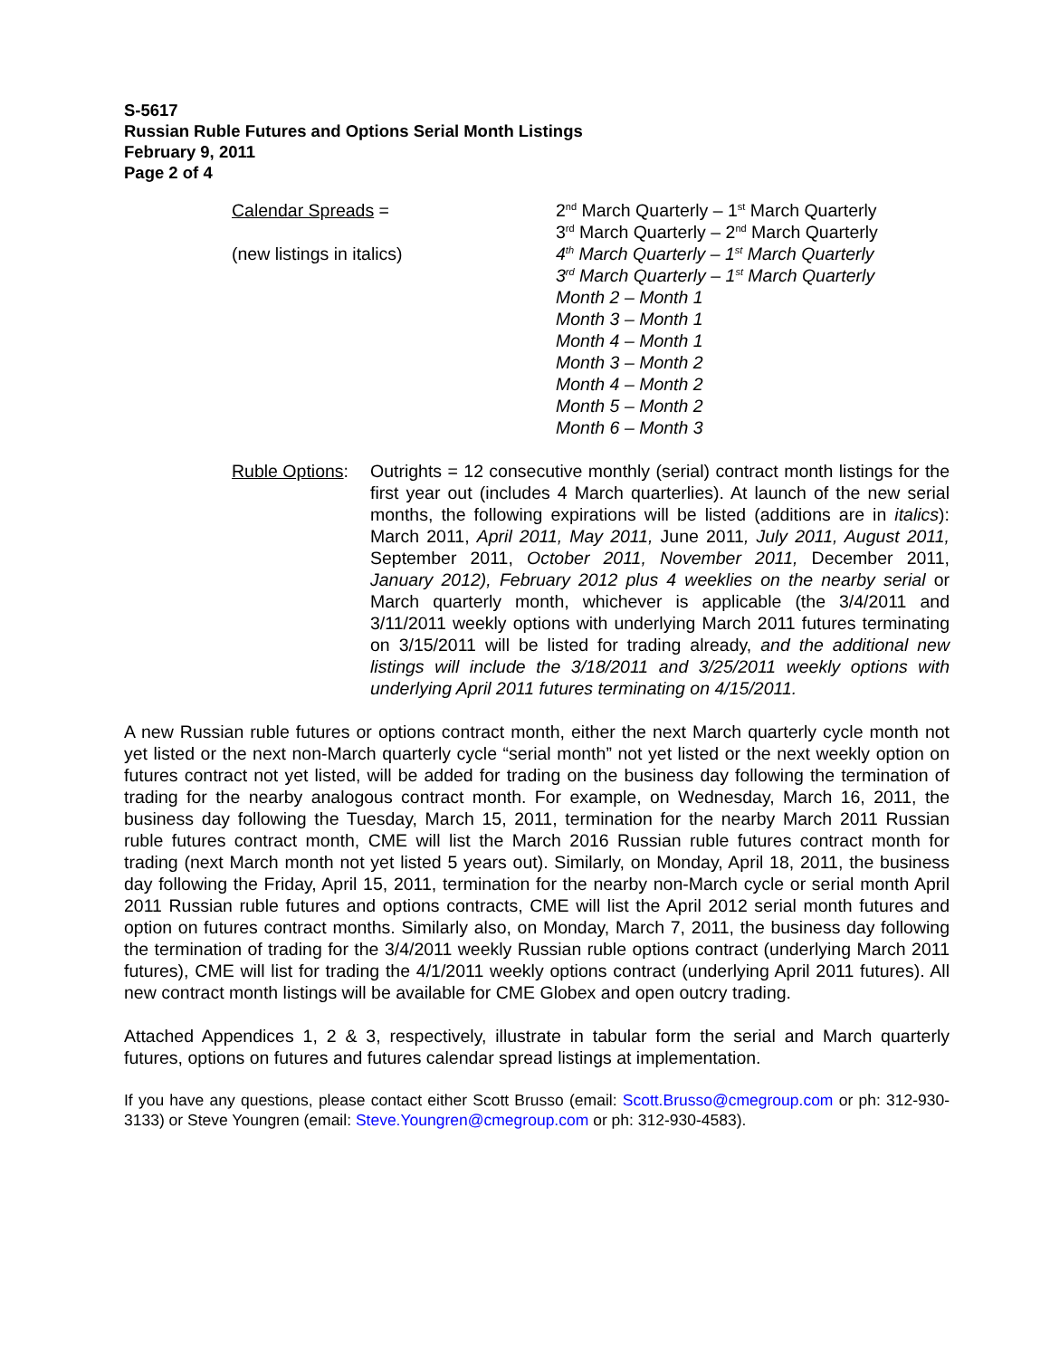S-5617
Russian Ruble Futures and Options Serial Month Listings
February 9, 2011
Page 2 of 4
Calendar Spreads =
(new listings in italics)
2<sup>nd</sup> March Quarterly – 1<sup>st</sup> March Quarterly
3<sup>rd</sup> March Quarterly – 2<sup>nd</sup> March Quarterly
4<sup>th</sup> March Quarterly – 1<sup>st</sup> March Quarterly
3<sup>rd</sup> March Quarterly – 1<sup>st</sup> March Quarterly
Month 2 – Month 1
Month 3 – Month 1
Month 4 – Month 1
Month 3 – Month 2
Month 4 – Month 2
Month 5 – Month 2
Month 6 – Month 3
Ruble Options:
Outrights = 12 consecutive monthly (serial) contract month listings for the first year out (includes 4 March quarterlies). At launch of the new serial months, the following expirations will be listed (additions are in italics): March 2011, April 2011, May 2011, June 2011, July 2011, August 2011, September 2011, October 2011, November 2011, December 2011, January 2012), February 2012 plus 4 weeklies on the nearby serial or March quarterly month, whichever is applicable (the 3/4/2011 and 3/11/2011 weekly options with underlying March 2011 futures terminating on 3/15/2011 will be listed for trading already, and the additional new listings will include the 3/18/2011 and 3/25/2011 weekly options with underlying April 2011 futures terminating on 4/15/2011.
A new Russian ruble futures or options contract month, either the next March quarterly cycle month not yet listed or the next non-March quarterly cycle “serial month” not yet listed or the next weekly option on futures contract not yet listed, will be added for trading on the business day following the termination of trading for the nearby analogous contract month. For example, on Wednesday, March 16, 2011, the business day following the Tuesday, March 15, 2011, termination for the nearby March 2011 Russian ruble futures contract month, CME will list the March 2016 Russian ruble futures contract month for trading (next March month not yet listed 5 years out). Similarly, on Monday, April 18, 2011, the business day following the Friday, April 15, 2011, termination for the nearby non-March cycle or serial month April 2011 Russian ruble futures and options contracts, CME will list the April 2012 serial month futures and option on futures contract months. Similarly also, on Monday, March 7, 2011, the business day following the termination of trading for the 3/4/2011 weekly Russian ruble options contract (underlying March 2011 futures), CME will list for trading the 4/1/2011 weekly options contract (underlying April 2011 futures). All new contract month listings will be available for CME Globex and open outcry trading.
Attached Appendices 1, 2 & 3, respectively, illustrate in tabular form the serial and March quarterly futures, options on futures and futures calendar spread listings at implementation.
If you have any questions, please contact either Scott Brusso (email: Scott.Brusso@cmegroup.com or ph: 312-930-3133) or Steve Youngren (email: Steve.Youngren@cmegroup.com or ph: 312-930-4583).